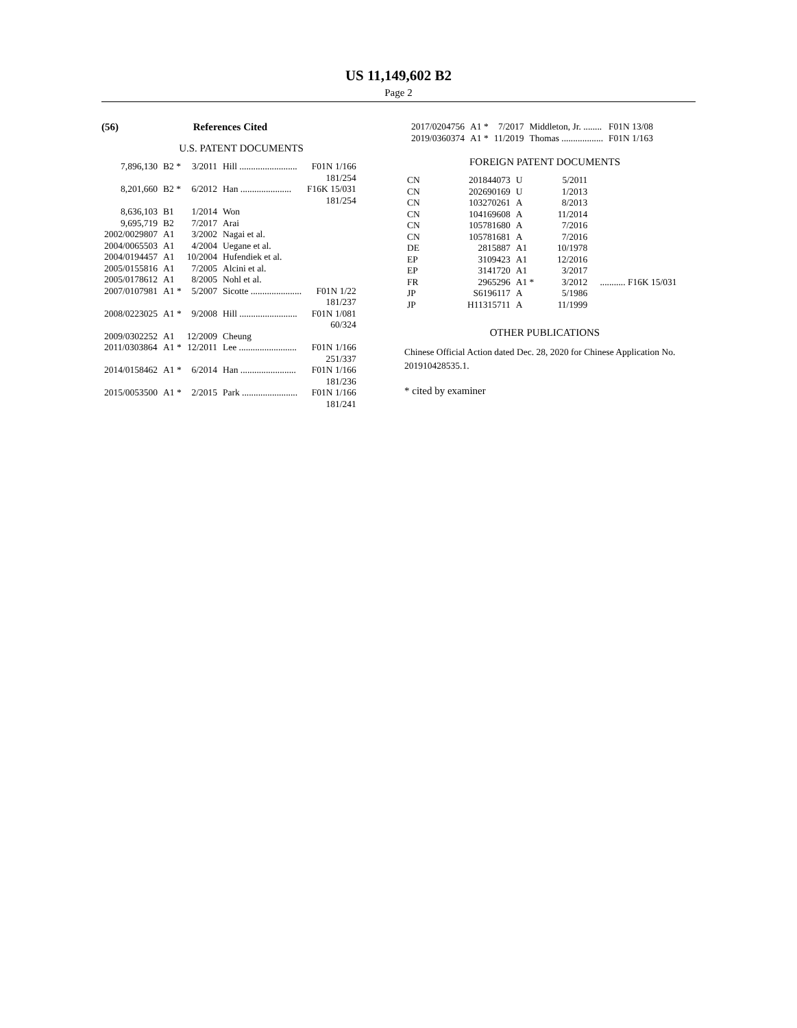US 11,149,602 B2
Page 2
(56) References Cited
U.S. PATENT DOCUMENTS
| 7,896,130 | B2 * | 3/2011 | Hill ......................... | F01N 1/166 181/254 |
| 8,201,660 | B2 * | 6/2012 | Han ...................... | F16K 15/031 181/254 |
| 8,636,103 | B1 | 1/2014 | Won | |
| 9,695,719 | B2 | 7/2017 | Arai | |
| 2002/0029807 | A1 | 3/2002 | Nagai et al. | |
| 2004/0065503 | A1 | 4/2004 | Uegane et al. | |
| 2004/0194457 | A1 | 10/2004 | Hufendiek et al. | |
| 2005/0155816 | A1 | 7/2005 | Alcini et al. | |
| 2005/0178612 | A1 | 8/2005 | Nohl et al. | |
| 2007/0107981 | A1 * | 5/2007 | Sicotte ...................... | F01N 1/22 181/237 |
| 2008/0223025 | A1 * | 9/2008 | Hill ......................... | F01N 1/081 60/324 |
| 2009/0302252 | A1 | 12/2009 | Cheung | |
| 2011/0303864 | A1 * | 12/2011 | Lee ......................... | F01N 1/166 251/337 |
| 2014/0158462 | A1 * | 6/2014 | Han ........................ | F01N 1/166 181/236 |
| 2015/0053500 | A1 * | 2/2015 | Park ........................ | F01N 1/166 181/241 |
| 2017/0204756 | A1 * | 7/2017 | Middleton, Jr. ........ | F01N 13/08 |
| 2019/0360374 | A1 * | 11/2019 | Thomas .................. | F01N 1/163 |
FOREIGN PATENT DOCUMENTS
| CN | 201844073 | U | 5/2011 | |
| CN | 202690169 | U | 1/2013 | |
| CN | 103270261 | A | 8/2013 | |
| CN | 104169608 | A | 11/2014 | |
| CN | 105781680 | A | 7/2016 | |
| CN | 105781681 | A | 7/2016 | |
| DE | 2815887 | A1 | 10/1978 | |
| EP | 3109423 | A1 | 12/2016 | |
| EP | 3141720 | A1 | 3/2017 | |
| FR | 2965296 | A1 * | 3/2012 | ........... F16K 15/031 |
| JP | S6196117 | A | 5/1986 | |
| JP | H11315711 | A | 11/1999 | |
OTHER PUBLICATIONS
Chinese Official Action dated Dec. 28, 2020 for Chinese Application No. 201910428535.1.
* cited by examiner